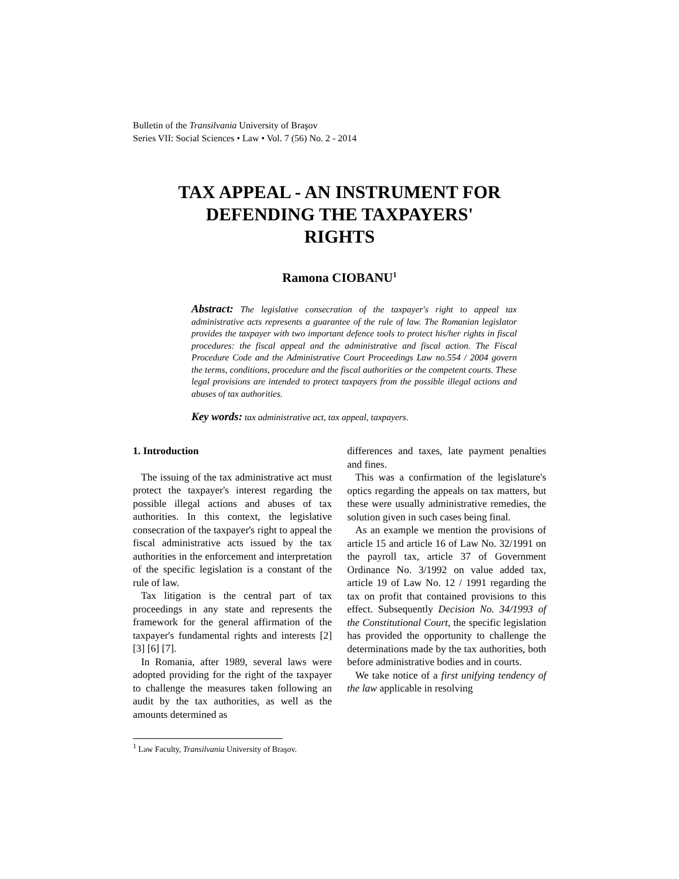Bulletin of the Transilvania University of Braşov
Series VII: Social Sciences • Law • Vol. 7 (56) No. 2 - 2014
TAX APPEAL - AN INSTRUMENT FOR
DEFENDING THE TAXPAYERS'
RIGHTS
Ramona CIOBANU<sup>1</sup>
Abstract: The legislative consecration of the taxpayer's right to appeal tax administrative acts represents a guarantee of the rule of law. The Romanian legislator provides the taxpayer with two important defence tools to protect his/her rights in fiscal procedures: the fiscal appeal and the administrative and fiscal action. The Fiscal Procedure Code and the Administrative Court Proceedings Law no.554 / 2004 govern the terms, conditions, procedure and the fiscal authorities or the competent courts. These legal provisions are intended to protect taxpayers from the possible illegal actions and abuses of tax authorities.
Key words: tax administrative act, tax appeal, taxpayers.
1. Introduction
The issuing of the tax administrative act must protect the taxpayer's interest regarding the possible illegal actions and abuses of tax authorities. In this context, the legislative consecration of the taxpayer's right to appeal the fiscal administrative acts issued by the tax authorities in the enforcement and interpretation of the specific legislation is a constant of the rule of law.
Tax litigation is the central part of tax proceedings in any state and represents the framework for the general affirmation of the taxpayer's fundamental rights and interests [2] [3] [6] [7].
In Romania, after 1989, several laws were adopted providing for the right of the taxpayer to challenge the measures taken following an audit by the tax authorities, as well as the amounts determined as
differences and taxes, late payment penalties and fines.
This was a confirmation of the legislature's optics regarding the appeals on tax matters, but these were usually administrative remedies, the solution given in such cases being final.
As an example we mention the provisions of article 15 and article 16 of Law No. 32/1991 on the payroll tax, article 37 of Government Ordinance No. 3/1992 on value added tax, article 19 of Law No. 12 / 1991 regarding the tax on profit that contained provisions to this effect. Subsequently Decision No. 34/1993 of the Constitutional Court, the specific legislation has provided the opportunity to challenge the determinations made by the tax authorities, both before administrative bodies and in courts.
We take notice of a first unifying tendency of the law applicable in resolving
<sup>1</sup> Law Faculty, Transilvania University of Braşov.